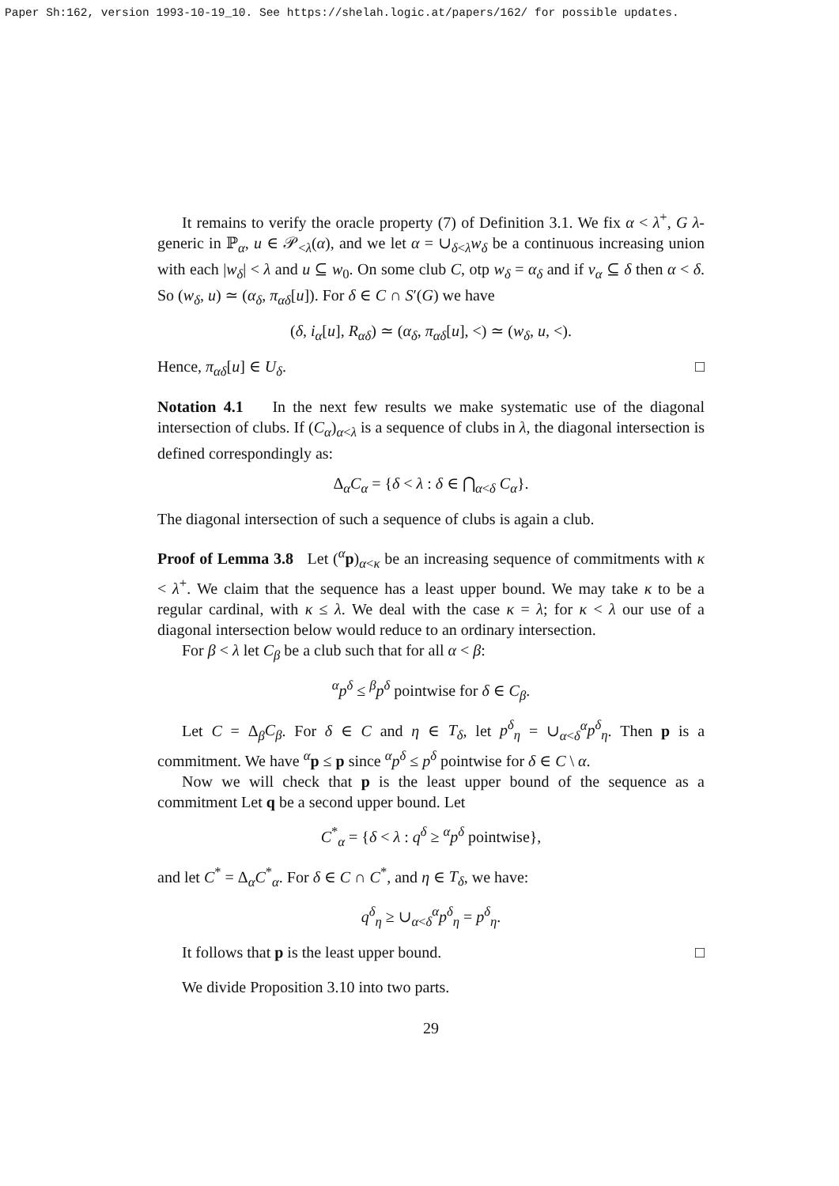Paper Sh:162, version 1993-10-19_10. See https://shelah.logic.at/papers/162/ for possible updates.
It remains to verify the oracle property (7) of Definition 3.1. We fix α < λ<sup>+</sup>, G λ-generic in ℙ<sub>α</sub>, u ∈ 𝒫<sub><λ</sub>(α), and we let α = ∪<sub>δ<λ</sub>w<sub>δ</sub> be a continuous increasing union with each |w<sub>δ</sub>| < λ and u ⊆ w<sub>0</sub>. On some club C, otp w<sub>δ</sub> = α<sub>δ</sub> and if v<sub>α</sub> ⊆ δ then α < δ. So (w<sub>δ</sub>, u) ≃ (α<sub>δ</sub>, π<sub>αδ</sub>[u]). For δ ∈ C ∩ S′(G) we have
(δ, i<sub>α</sub>[u], R<sub>αδ</sub>) ≃ (α<sub>δ</sub>, π<sub>αδ</sub>[u], <) ≃ (w<sub>δ</sub>, u, <).
Hence, π<sub>αδ</sub>[u] ∈ U<sub>δ</sub>. □
Notation 4.1 In the next few results we make systematic use of the diagonal intersection of clubs. If (C<sub>α</sub>)<sub>α<λ</sub> is a sequence of clubs in λ, the diagonal intersection is defined correspondingly as:
Δ<sub>α</sub>C<sub>α</sub> = {δ < λ : δ ∈ ⋂<sub>α<δ</sub> C<sub>α</sub>}.
The diagonal intersection of such a sequence of clubs is again a club.
Proof of Lemma 3.8 Let (<sup>α</sup>p)<sub>α<κ</sub> be an increasing sequence of commitments with κ < λ<sup>+</sup>. We claim that the sequence has a least upper bound. We may take κ to be a regular cardinal, with κ ≤ λ. We deal with the case κ = λ; for κ < λ our use of a diagonal intersection below would reduce to an ordinary intersection.
For β < λ let C<sub>β</sub> be a club such that for all α < β:
<sup>α</sup>p<sup>δ</sup> ≤ <sup>β</sup>p<sup>δ</sup> pointwise for δ ∈ C<sub>β</sub>.
Let C = Δ<sub>β</sub>C<sub>β</sub>. For δ ∈ C and η ∈ T<sub>δ</sub>, let p<sup>δ</sup><sub>η</sub> = ∪<sub>α<δ</sub><sup>α</sup>p<sup>δ</sup><sub>η</sub>. Then p is a commitment. We have <sup>α</sup>p ≤ p since <sup>α</sup>p<sup>δ</sup> ≤ p<sup>δ</sup> pointwise for δ ∈ C \ α.
Now we will check that p is the least upper bound of the sequence as a commitment Let q be a second upper bound. Let
C<sup>*</sup><sub>α</sub> = {δ < λ : q<sup>δ</sup> ≥ <sup>α</sup>p<sup>δ</sup> pointwise},
and let C<sup>*</sup> = Δ<sub>α</sub>C<sup>*</sup><sub>α</sub>. For δ ∈ C ∩ C<sup>*</sup>, and η ∈ T<sub>δ</sub>, we have:
q<sup>δ</sup><sub>η</sub> ≥ ∪<sub>α<δ</sub><sup>α</sup>p<sup>δ</sup><sub>η</sub> = p<sup>δ</sup><sub>η</sub>.
It follows that p is the least upper bound. □
We divide Proposition 3.10 into two parts.
29